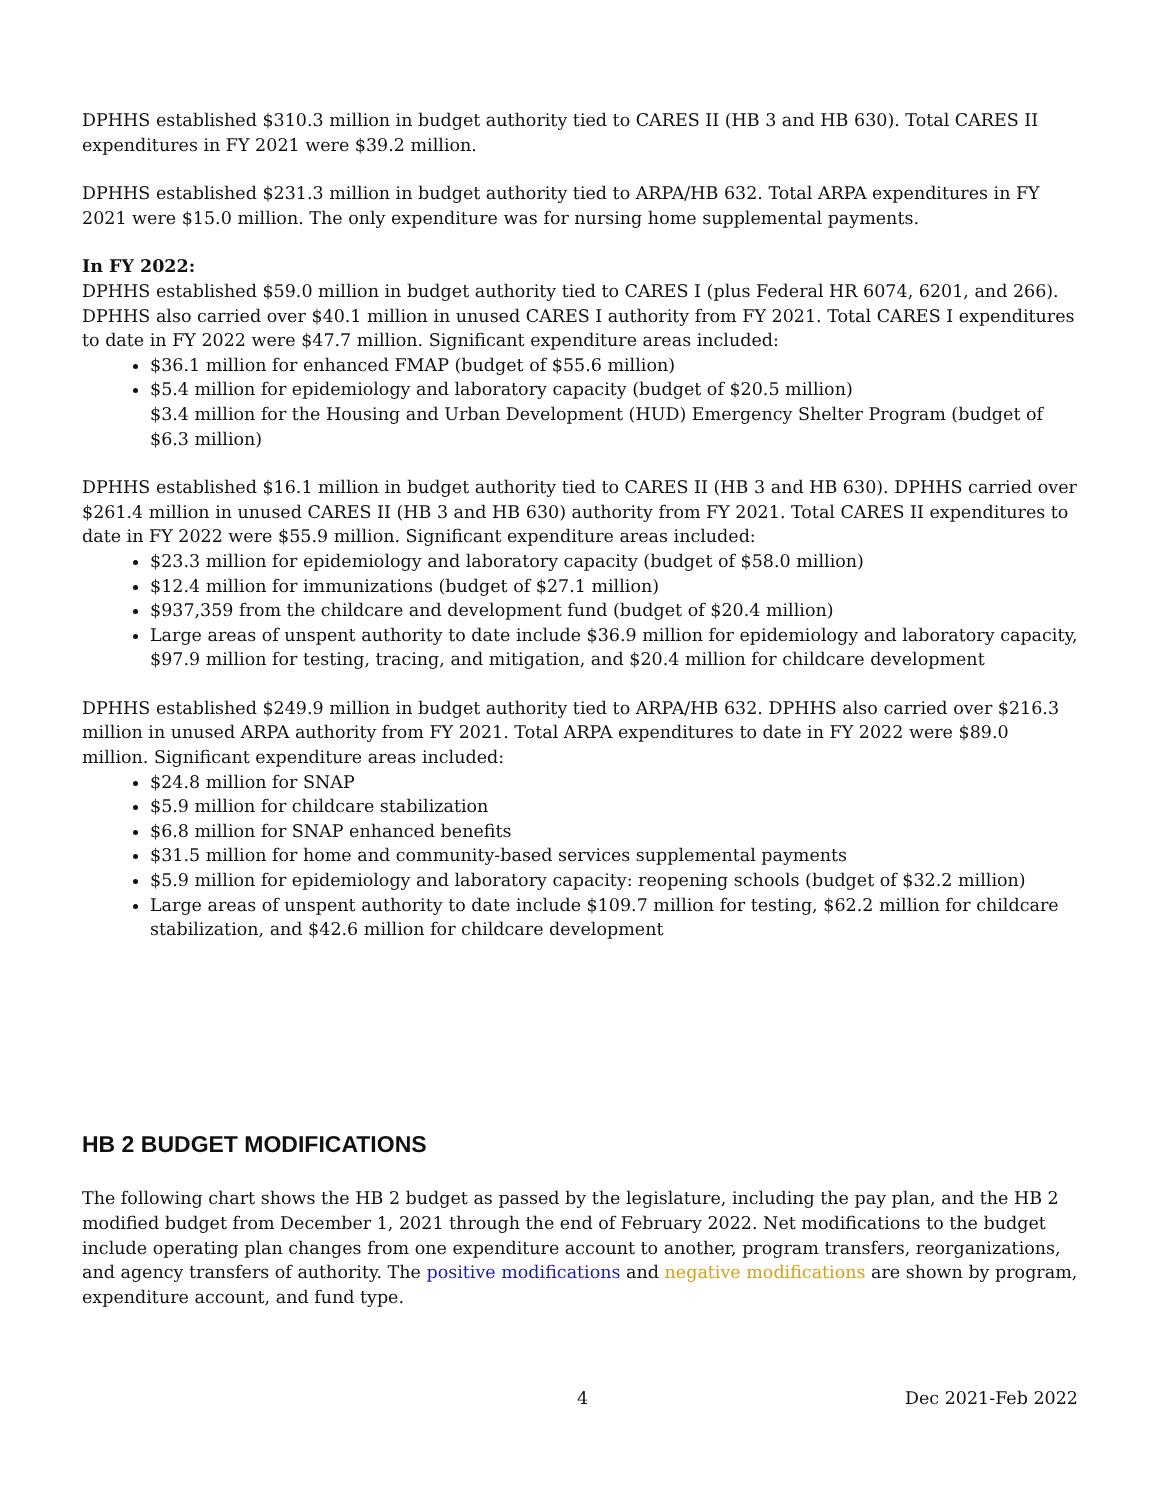DPHHS established $310.3 million in budget authority tied to CARES II (HB 3 and HB 630). Total CARES II expenditures in FY 2021 were $39.2 million.
DPHHS established $231.3 million in budget authority tied to ARPA/HB 632. Total ARPA expenditures in FY 2021 were $15.0 million. The only expenditure was for nursing home supplemental payments.
In FY 2022:
DPHHS established $59.0 million in budget authority tied to CARES I (plus Federal HR 6074, 6201, and 266). DPHHS also carried over $40.1 million in unused CARES I authority from FY 2021. Total CARES I expenditures to date in FY 2022 were $47.7 million. Significant expenditure areas included:
$36.1 million for enhanced FMAP (budget of $55.6 million)
$5.4 million for epidemiology and laboratory capacity (budget of $20.5 million)
$3.4 million for the Housing and Urban Development (HUD) Emergency Shelter Program (budget of $6.3 million)
DPHHS established $16.1 million in budget authority tied to CARES II (HB 3 and HB 630). DPHHS carried over $261.4 million in unused CARES II (HB 3 and HB 630) authority from FY 2021. Total CARES II expenditures to date in FY 2022 were $55.9 million. Significant expenditure areas included:
$23.3 million for epidemiology and laboratory capacity (budget of $58.0 million)
$12.4 million for immunizations (budget of $27.1 million)
$937,359 from the childcare and development fund (budget of $20.4 million)
Large areas of unspent authority to date include $36.9 million for epidemiology and laboratory capacity, $97.9 million for testing, tracing, and mitigation, and $20.4 million for childcare development
DPHHS established $249.9 million in budget authority tied to ARPA/HB 632. DPHHS also carried over $216.3 million in unused ARPA authority from FY 2021. Total ARPA expenditures to date in FY 2022 were $89.0 million. Significant expenditure areas included:
$24.8 million for SNAP
$5.9 million for childcare stabilization
$6.8 million for SNAP enhanced benefits
$31.5 million for home and community-based services supplemental payments
$5.9 million for epidemiology and laboratory capacity: reopening schools (budget of $32.2 million)
Large areas of unspent authority to date include $109.7 million for testing, $62.2 million for childcare stabilization, and $42.6 million for childcare development
HB 2 BUDGET MODIFICATIONS
The following chart shows the HB 2 budget as passed by the legislature, including the pay plan, and the HB 2 modified budget from December 1, 2021 through the end of February 2022. Net modifications to the budget include operating plan changes from one expenditure account to another, program transfers, reorganizations, and agency transfers of authority. The positive modifications and negative modifications are shown by program, expenditure account, and fund type.
4 Dec 2021-Feb 2022